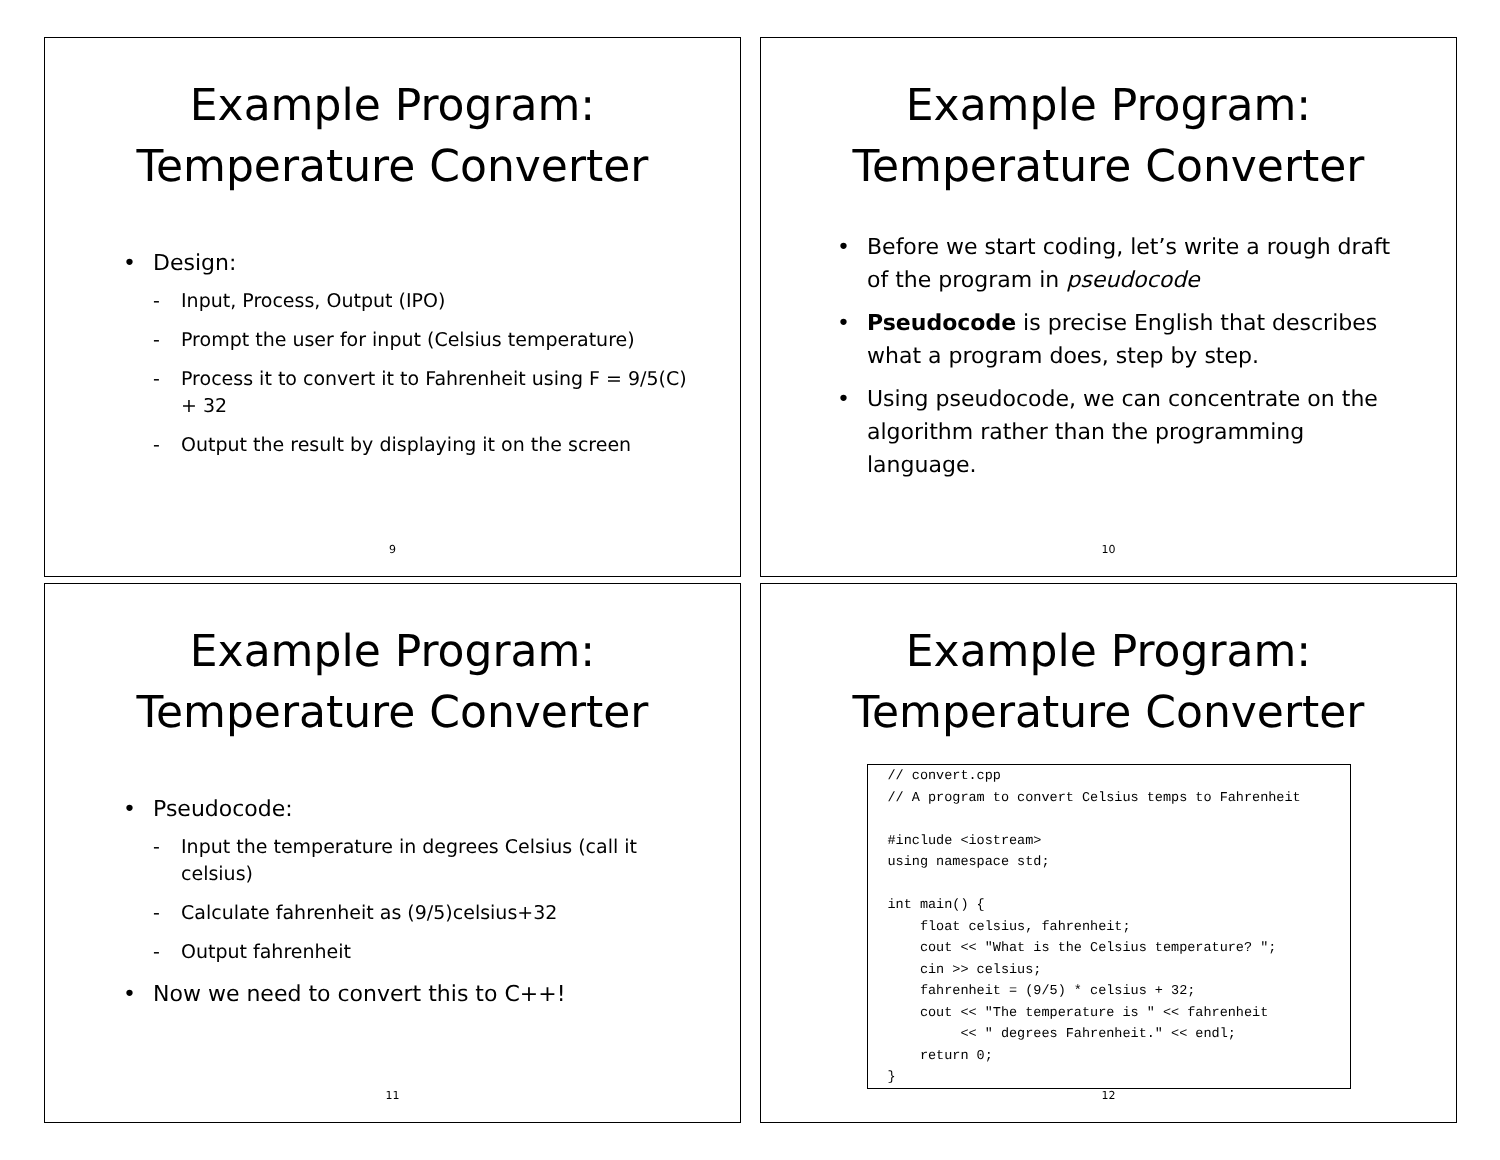Example Program:
Temperature Converter
• Design:
- Input, Process, Output (IPO)
- Prompt the user for input (Celsius temperature)
- Process it to convert it to Fahrenheit using F = 9/5(C) + 32
- Output the result by displaying it on the screen
9
Example Program:
Temperature Converter
• Before we start coding, let’s write a rough draft of the program in pseudocode
• Pseudocode is precise English that describes what a program does, step by step.
• Using pseudocode, we can concentrate on the algorithm rather than the programming language.
10
Example Program:
Temperature Converter
• Pseudocode:
- Input the temperature in degrees Celsius (call it celsius)
- Calculate fahrenheit as (9/5)celsius+32
- Output fahrenheit
• Now we need to convert this to C++!
11
Example Program:
Temperature Converter
// convert.cpp
// A program to convert Celsius temps to Fahrenheit

#include <iostream>
using namespace std;

int main() {
    float celsius, fahrenheit;
    cout << "What is the Celsius temperature? ";
    cin >> celsius;
    fahrenheit = (9/5) * celsius + 32;
    cout << "The temperature is " << fahrenheit
         << " degrees Fahrenheit." << endl;
    return 0;
}
12